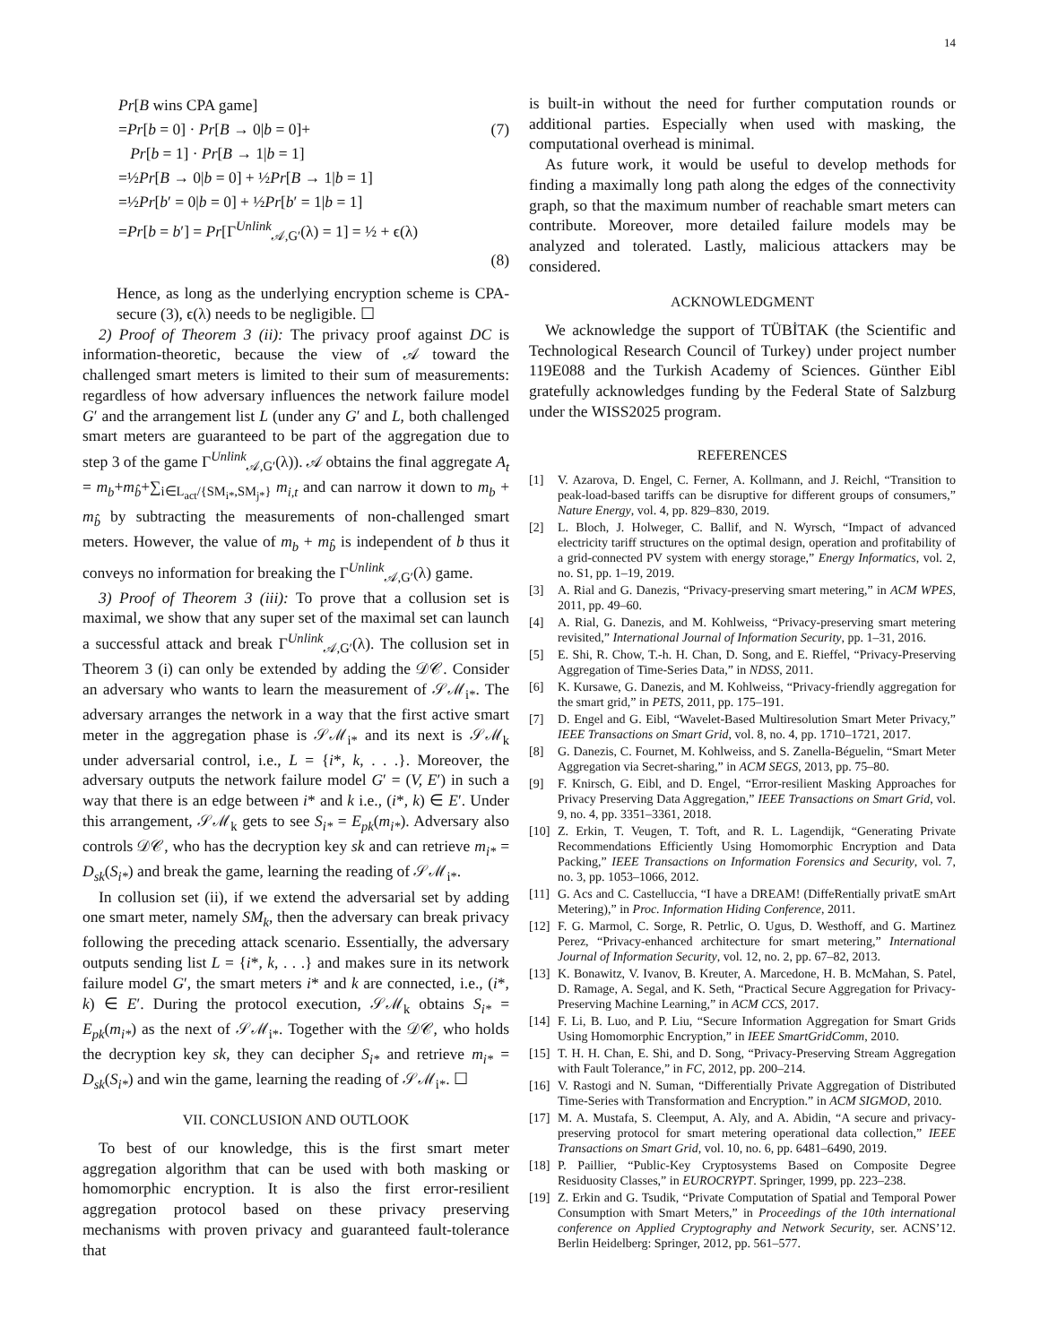14
Pr[B wins CPA game]
=Pr[b = 0] · Pr[B → 0|b = 0]+ (7)
Pr[b = 1] · Pr[B → 1|b = 1]
=½Pr[B → 0|b = 0] + ½Pr[B → 1|b = 1]
=½Pr[b′ = 0|b = 0] + ½Pr[b′ = 1|b = 1]
=Pr[b = b′] = Pr[Γ<sup>Unlink</sup><sub>𝒜,G′</sub>(λ) = 1] = ½ + ϵ(λ)
(8)
Hence, as long as the underlying encryption scheme is CPA-secure (3), ϵ(λ) needs to be negligible. ☐
2) Proof of Theorem 3 (ii): The privacy proof against DC is information-theoretic, because the view of 𝒜 toward the challenged smart meters is limited to their sum of measurements: regardless of how adversary influences the network failure model G′ and the arrangement list L (under any G′ and L, both challenged smart meters are guaranteed to be part of the aggregation due to step 3 of the game Γ<sup>Unlink</sup><sub>𝒜,G′</sub>(λ)). 𝒜 obtains the final aggregate A<sub>t</sub> = m<sub>b</sub>+m<sub>b̂</sub>+∑<sub>i∈L<sub>act</sub>/{SM<sub>i*</sub>,SM<sub>j*</sub>}</sub> m<sub>i,t</sub> and can narrow it down to m<sub>b</sub> + m<sub>b̂</sub> by subtracting the measurements of non-challenged smart meters. However, the value of m<sub>b</sub> + m<sub>b̂</sub> is independent of b thus it conveys no information for breaking the Γ<sup>Unlink</sup><sub>𝒜,G′</sub>(λ) game.
3) Proof of Theorem 3 (iii): To prove that a collusion set is maximal, we show that any super set of the maximal set can launch a successful attack and break Γ<sup>Unlink</sup><sub>𝒜,G′</sub>(λ). The collusion set in Theorem 3 (i) can only be extended by adding the 𝒟𝒞. Consider an adversary who wants to learn the measurement of 𝒮ℳ<sub>i*</sub>. The adversary arranges the network in a way that the first active smart meter in the aggregation phase is 𝒮ℳ<sub>i*</sub> and its next is 𝒮ℳ<sub>k</sub> under adversarial control, i.e., L = {i*, k, . . .}. Moreover, the adversary outputs the network failure model G′ = (V, E′) in such a way that there is an edge between i* and k i.e., (i*, k) ∈ E′. Under this arrangement, 𝒮ℳ<sub>k</sub> gets to see S<sub>i*</sub> = E<sub>pk</sub>(m<sub>i*</sub>). Adversary also controls 𝒟𝒞, who has the decryption key sk and can retrieve m<sub>i*</sub> = D<sub>sk</sub>(S<sub>i*</sub>) and break the game, learning the reading of 𝒮ℳ<sub>i*</sub>.
In collusion set (ii), if we extend the adversarial set by adding one smart meter, namely SM<sub>k</sub>, then the adversary can break privacy following the preceding attack scenario. Essentially, the adversary outputs sending list L = {i*, k, . . .} and makes sure in its network failure model G′, the smart meters i* and k are connected, i.e., (i*, k) ∈ E′. During the protocol execution, 𝒮ℳ<sub>k</sub> obtains S<sub>i*</sub> = E<sub>pk</sub>(m<sub>i*</sub>) as the next of 𝒮ℳ<sub>i*</sub>. Together with the 𝒟𝒞, who holds the decryption key sk, they can decipher S<sub>i*</sub> and retrieve m<sub>i*</sub> = D<sub>sk</sub>(S<sub>i*</sub>) and win the game, learning the reading of 𝒮ℳ<sub>i*</sub>. ☐
VII. CONCLUSION AND OUTLOOK
To best of our knowledge, this is the first smart meter aggregation algorithm that can be used with both masking or homomorphic encryption. It is also the first error-resilient aggregation protocol based on these privacy preserving mechanisms with proven privacy and guaranteed fault-tolerance that
is built-in without the need for further computation rounds or additional parties. Especially when used with masking, the computational overhead is minimal.
As future work, it would be useful to develop methods for finding a maximally long path along the edges of the connectivity graph, so that the maximum number of reachable smart meters can contribute. Moreover, more detailed failure models may be analyzed and tolerated. Lastly, malicious attackers may be considered.
ACKNOWLEDGMENT
We acknowledge the support of TÜBİTAK (the Scientific and Technological Research Council of Turkey) under project number 119E088 and the Turkish Academy of Sciences. Günther Eibl gratefully acknowledges funding by the Federal State of Salzburg under the WISS2025 program.
REFERENCES
[1] V. Azarova, D. Engel, C. Ferner, A. Kollmann, and J. Reichl, “Transition to peak-load-based tariffs can be disruptive for different groups of consumers,” Nature Energy, vol. 4, pp. 829–830, 2019.
[2] L. Bloch, J. Holweger, C. Ballif, and N. Wyrsch, “Impact of advanced electricity tariff structures on the optimal design, operation and profitability of a grid-connected PV system with energy storage,” Energy Informatics, vol. 2, no. S1, pp. 1–19, 2019.
[3] A. Rial and G. Danezis, “Privacy-preserving smart metering,” in ACM WPES, 2011, pp. 49–60.
[4] A. Rial, G. Danezis, and M. Kohlweiss, “Privacy-preserving smart metering revisited,” International Journal of Information Security, pp. 1–31, 2016.
[5] E. Shi, R. Chow, T.-h. H. Chan, D. Song, and E. Rieffel, “Privacy-Preserving Aggregation of Time-Series Data,” in NDSS, 2011.
[6] K. Kursawe, G. Danezis, and M. Kohlweiss, “Privacy-friendly aggregation for the smart grid,” in PETS, 2011, pp. 175–191.
[7] D. Engel and G. Eibl, “Wavelet-Based Multiresolution Smart Meter Privacy,” IEEE Transactions on Smart Grid, vol. 8, no. 4, pp. 1710–1721, 2017.
[8] G. Danezis, C. Fournet, M. Kohlweiss, and S. Zanella-Béguelin, “Smart Meter Aggregation via Secret-sharing,” in ACM SEGS, 2013, pp. 75–80.
[9] F. Knirsch, G. Eibl, and D. Engel, “Error-resilient Masking Approaches for Privacy Preserving Data Aggregation,” IEEE Transactions on Smart Grid, vol. 9, no. 4, pp. 3351–3361, 2018.
[10] Z. Erkin, T. Veugen, T. Toft, and R. L. Lagendijk, “Generating Private Recommendations Efficiently Using Homomorphic Encryption and Data Packing,” IEEE Transactions on Information Forensics and Security, vol. 7, no. 3, pp. 1053–1066, 2012.
[11] G. Acs and C. Castelluccia, “I have a DREAM! (DiffeRentially privatE smArt Metering),” in Proc. Information Hiding Conference, 2011.
[12] F. G. Marmol, C. Sorge, R. Petrlic, O. Ugus, D. Westhoff, and G. Martinez Perez, “Privacy-enhanced architecture for smart metering,” International Journal of Information Security, vol. 12, no. 2, pp. 67–82, 2013.
[13] K. Bonawitz, V. Ivanov, B. Kreuter, A. Marcedone, H. B. McMahan, S. Patel, D. Ramage, A. Segal, and K. Seth, “Practical Secure Aggregation for Privacy-Preserving Machine Learning,” in ACM CCS, 2017.
[14] F. Li, B. Luo, and P. Liu, “Secure Information Aggregation for Smart Grids Using Homomorphic Encryption,” in IEEE SmartGridComm, 2010.
[15] T. H. H. Chan, E. Shi, and D. Song, “Privacy-Preserving Stream Aggregation with Fault Tolerance,” in FC, 2012, pp. 200–214.
[16] V. Rastogi and N. Suman, “Differentially Private Aggregation of Distributed Time-Series with Transformation and Encryption.” in ACM SIGMOD, 2010.
[17] M. A. Mustafa, S. Cleemput, A. Aly, and A. Abidin, “A secure and privacy-preserving protocol for smart metering operational data collection,” IEEE Transactions on Smart Grid, vol. 10, no. 6, pp. 6481–6490, 2019.
[18] P. Paillier, “Public-Key Cryptosystems Based on Composite Degree Residuosity Classes,” in EUROCRYPT. Springer, 1999, pp. 223–238.
[19] Z. Erkin and G. Tsudik, “Private Computation of Spatial and Temporal Power Consumption with Smart Meters,” in Proceedings of the 10th international conference on Applied Cryptography and Network Security, ser. ACNS’12. Berlin Heidelberg: Springer, 2012, pp. 561–577.